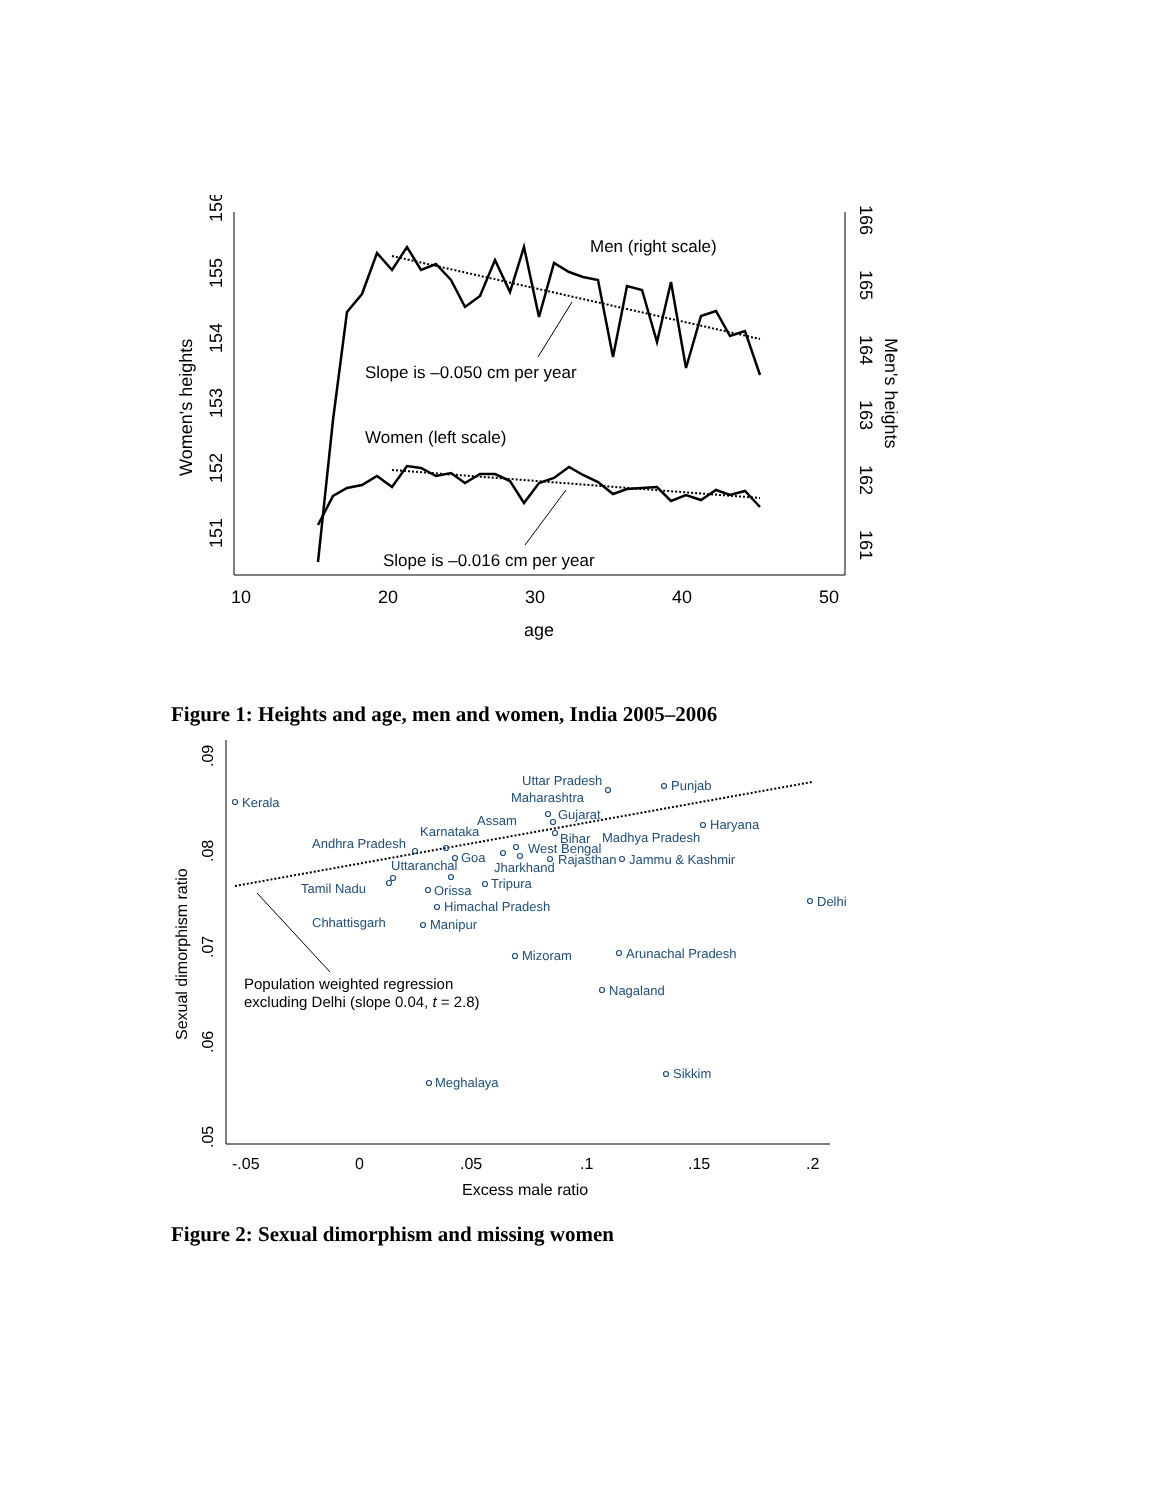156
155
154
153
152
151
Women's heights
166
165
164
163
162
161
Men's heights
10
20
30
40
50
age
Men (right scale)
Slope is –0.050 cm per year
Women (left scale)
Slope is –0.016 cm per year
Figure 1: Heights and age, men and women, India 2005–2006
.09
.08
.07
.06
.05
Sexual dimorphism ratio
-.05
0
.05
.1
.15
.2
Excess male ratio
Kerala
Uttar Pradesh
Punjab
Maharashtra
Gujarat
Haryana
Assam
Karnataka
Bihar
Madhya Pradesh
Andhra Pradesh
West Bengal
Goa
Rajasthan
Jammu & Kashmir
Uttaranchal
Jharkhand
Tripura
Tamil Nadu
Orissa
Delhi
Himachal Pradesh
Chhattisgarh
Manipur
Mizoram
Arunachal Pradesh
Nagaland
Sikkim
Meghalaya
Population weighted regression
excluding Delhi (slope 0.04, t = 2.8)
Figure 2: Sexual dimorphism and missing women